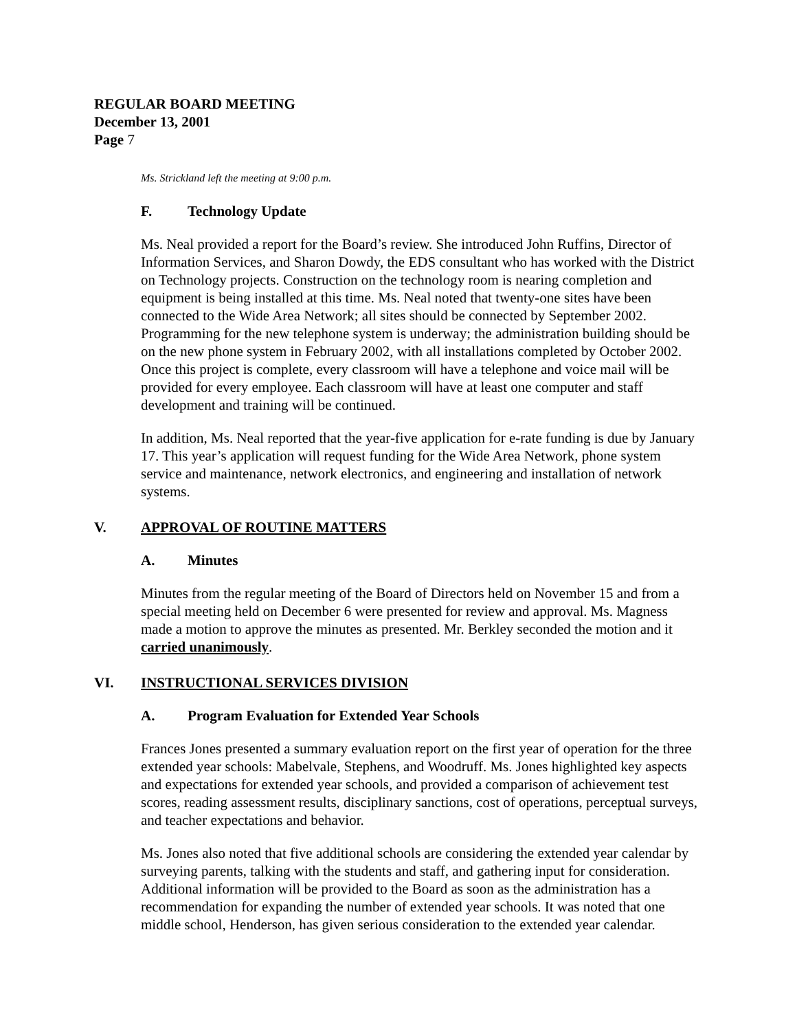REGULAR BOARD MEETING
December 13, 2001
Page 7
Ms. Strickland left the meeting at 9:00 p.m.
F. Technology Update
Ms. Neal provided a report for the Board’s review. She introduced John Ruffins, Director of Information Services, and Sharon Dowdy, the EDS consultant who has worked with the District on Technology projects. Construction on the technology room is nearing completion and equipment is being installed at this time. Ms. Neal noted that twenty-one sites have been connected to the Wide Area Network; all sites should be connected by September 2002. Programming for the new telephone system is underway; the administration building should be on the new phone system in February 2002, with all installations completed by October 2002. Once this project is complete, every classroom will have a telephone and voice mail will be provided for every employee. Each classroom will have at least one computer and staff development and training will be continued.
In addition, Ms. Neal reported that the year-five application for e-rate funding is due by January 17. This year’s application will request funding for the Wide Area Network, phone system service and maintenance, network electronics, and engineering and installation of network systems.
V. APPROVAL OF ROUTINE MATTERS
A. Minutes
Minutes from the regular meeting of the Board of Directors held on November 15 and from a special meeting held on December 6 were presented for review and approval. Ms. Magness made a motion to approve the minutes as presented. Mr. Berkley seconded the motion and it carried unanimously.
VI. INSTRUCTIONAL SERVICES DIVISION
A. Program Evaluation for Extended Year Schools
Frances Jones presented a summary evaluation report on the first year of operation for the three extended year schools: Mabelvale, Stephens, and Woodruff. Ms. Jones highlighted key aspects and expectations for extended year schools, and provided a comparison of achievement test scores, reading assessment results, disciplinary sanctions, cost of operations, perceptual surveys, and teacher expectations and behavior.
Ms. Jones also noted that five additional schools are considering the extended year calendar by surveying parents, talking with the students and staff, and gathering input for consideration. Additional information will be provided to the Board as soon as the administration has a recommendation for expanding the number of extended year schools. It was noted that one middle school, Henderson, has given serious consideration to the extended year calendar.